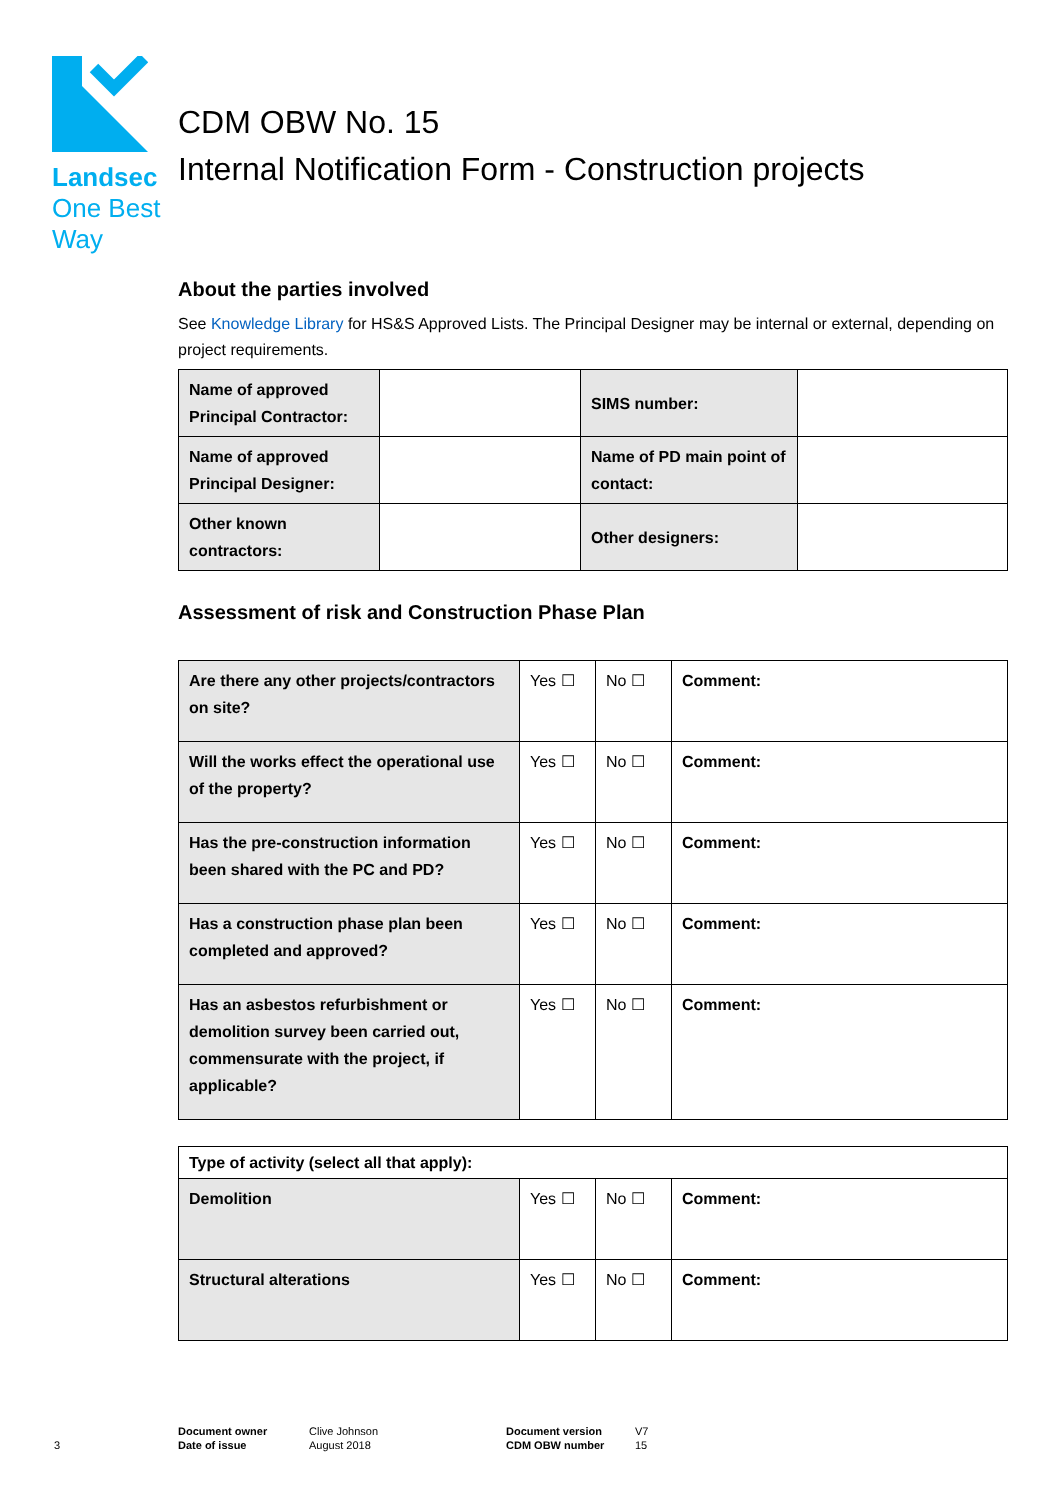Landsec
One Best
Way
CDM OBW No. 15
Internal Notification Form - Construction projects
About the parties involved
See Knowledge Library for HS&S Approved Lists. The Principal Designer may be internal or external, depending on project requirements.
| Name of approved Principal Contractor: | | SIMS number: | |
| Name of approved Principal Designer: | | Name of PD main point of contact: | |
| Other known contractors: | | Other designers: | |
Assessment of risk and Construction Phase Plan
| Are there any other projects/contractors on site? | Yes ☐ | No ☐ | Comment: |
| Will the works effect the operational use of the property? | Yes ☐ | No ☐ | Comment: |
| Has the pre-construction information been shared with the PC and PD? | Yes ☐ | No ☐ | Comment: |
| Has a construction phase plan been completed and approved? | Yes ☐ | No ☐ | Comment: |
| Has an asbestos refurbishment or demolition survey been carried out, commensurate with the project, if applicable? | Yes ☐ | No ☐ | Comment: |
| Type of activity (select all that apply): | | | |
| Demolition | Yes ☐ | No ☐ | Comment: |
| Structural alterations | Yes ☐ | No ☐ | Comment: |
3
Document owner
Date of issue
Clive Johnson
August 2018
Document version
CDM OBW number
V7
15